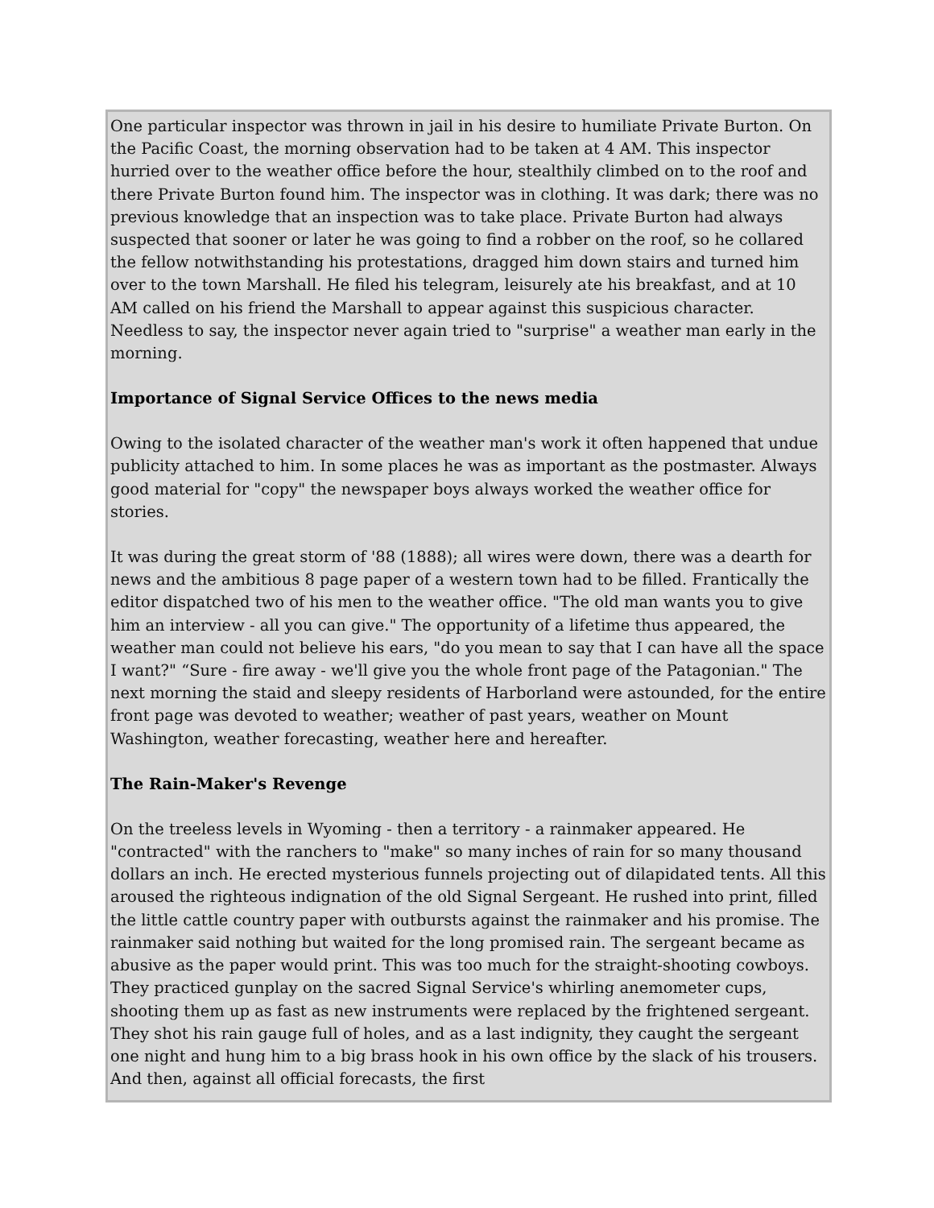One particular inspector was thrown in jail in his desire to humiliate Private Burton. On the Pacific Coast, the morning observation had to be taken at 4 AM. This inspector hurried over to the weather office before the hour, stealthily climbed on to the roof and there Private Burton found him. The inspector was in clothing. It was dark; there was no previous knowledge that an inspection was to take place. Private Burton had always suspected that sooner or later he was going to find a robber on the roof, so he collared the fellow notwithstanding his protestations, dragged him down stairs and turned him over to the town Marshall. He filed his telegram, leisurely ate his breakfast, and at 10 AM called on his friend the Marshall to appear against this suspicious character. Needless to say, the inspector never again tried to "surprise" a weather man early in the morning.
Importance of Signal Service Offices to the news media
Owing to the isolated character of the weather man's work it often happened that undue publicity attached to him. In some places he was as important as the postmaster. Always good material for "copy" the newspaper boys always worked the weather office for stories.
It was during the great storm of '88 (1888); all wires were down, there was a dearth for news and the ambitious 8 page paper of a western town had to be filled. Frantically the editor dispatched two of his men to the weather office. "The old man wants you to give him an interview - all you can give." The opportunity of a lifetime thus appeared, the weather man could not believe his ears, "do you mean to say that I can have all the space I want?" “Sure - fire away - we'll give you the whole front page of the Patagonian." The next morning the staid and sleepy residents of Harborland were astounded, for the entire front page was devoted to weather; weather of past years, weather on Mount Washington, weather forecasting, weather here and hereafter.
The Rain-Maker's Revenge
On the treeless levels in Wyoming - then a territory - a rainmaker appeared. He "contracted" with the ranchers to "make" so many inches of rain for so many thousand dollars an inch. He erected mysterious funnels projecting out of dilapidated tents. All this aroused the righteous indignation of the old Signal Sergeant. He rushed into print, filled the little cattle country paper with outbursts against the rainmaker and his promise. The rainmaker said nothing but waited for the long promised rain. The sergeant became as abusive as the paper would print. This was too much for the straight-shooting cowboys. They practiced gunplay on the sacred Signal Service's whirling anemometer cups, shooting them up as fast as new instruments were replaced by the frightened sergeant. They shot his rain gauge full of holes, and as a last indignity, they caught the sergeant one night and hung him to a big brass hook in his own office by the slack of his trousers. And then, against all official forecasts, the first